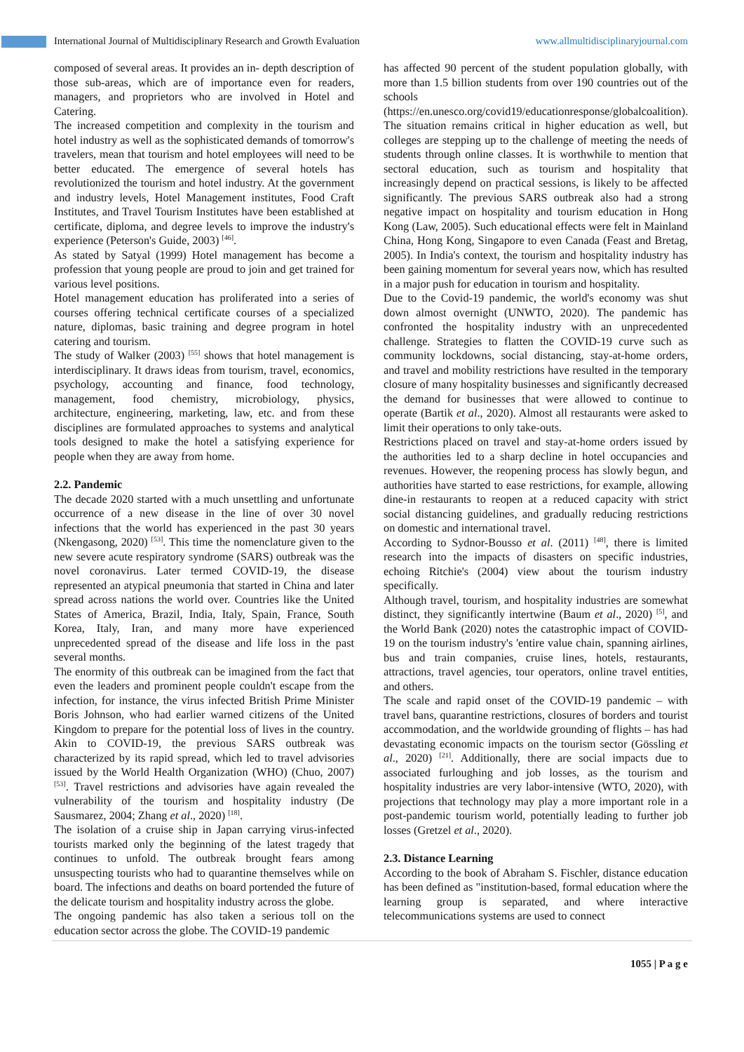International Journal of Multidisciplinary Research and Growth Evaluation www.allmultidisciplinaryjournal.com
composed of several areas. It provides an in- depth description of those sub-areas, which are of importance even for readers, managers, and proprietors who are involved in Hotel and Catering.
The increased competition and complexity in the tourism and hotel industry as well as the sophisticated demands of tomorrow's travelers, mean that tourism and hotel employees will need to be better educated. The emergence of several hotels has revolutionized the tourism and hotel industry. At the government and industry levels, Hotel Management institutes, Food Craft Institutes, and Travel Tourism Institutes have been established at certificate, diploma, and degree levels to improve the industry's experience (Peterson's Guide, 2003) <sup>[46]</sup>.
As stated by Satyal (1999) Hotel management has become a profession that young people are proud to join and get trained for various level positions.
Hotel management education has proliferated into a series of courses offering technical certificate courses of a specialized nature, diplomas, basic training and degree program in hotel catering and tourism.
The study of Walker (2003) <sup>[55]</sup> shows that hotel management is interdisciplinary. It draws ideas from tourism, travel, economics, psychology, accounting and finance, food technology, management, food chemistry, microbiology, physics, architecture, engineering, marketing, law, etc. and from these disciplines are formulated approaches to systems and analytical tools designed to make the hotel a satisfying experience for people when they are away from home.
2.2. Pandemic
The decade 2020 started with a much unsettling and unfortunate occurrence of a new disease in the line of over 30 novel infections that the world has experienced in the past 30 years (Nkengasong, 2020) <sup>[53]</sup>. This time the nomenclature given to the new severe acute respiratory syndrome (SARS) outbreak was the novel coronavirus. Later termed COVID-19, the disease represented an atypical pneumonia that started in China and later spread across nations the world over. Countries like the United States of America, Brazil, India, Italy, Spain, France, South Korea, Italy, Iran, and many more have experienced unprecedented spread of the disease and life loss in the past several months.
The enormity of this outbreak can be imagined from the fact that even the leaders and prominent people couldn't escape from the infection, for instance, the virus infected British Prime Minister Boris Johnson, who had earlier warned citizens of the United Kingdom to prepare for the potential loss of lives in the country. Akin to COVID-19, the previous SARS outbreak was characterized by its rapid spread, which led to travel advisories issued by the World Health Organization (WHO) (Chuo, 2007) <sup>[53]</sup>. Travel restrictions and advisories have again revealed the vulnerability of the tourism and hospitality industry (De Sausmarez, 2004; Zhang et al., 2020) <sup>[18]</sup>.
The isolation of a cruise ship in Japan carrying virus-infected tourists marked only the beginning of the latest tragedy that continues to unfold. The outbreak brought fears among unsuspecting tourists who had to quarantine themselves while on board. The infections and deaths on board portended the future of the delicate tourism and hospitality industry across the globe.
The ongoing pandemic has also taken a serious toll on the education sector across the globe. The COVID-19 pandemic
has affected 90 percent of the student population globally, with more than 1.5 billion students from over 190 countries out of the schools (https://en.unesco.org/covid19/educationresponse/globalcoalition). The situation remains critical in higher education as well, but colleges are stepping up to the challenge of meeting the needs of students through online classes. It is worthwhile to mention that sectoral education, such as tourism and hospitality that increasingly depend on practical sessions, is likely to be affected significantly. The previous SARS outbreak also had a strong negative impact on hospitality and tourism education in Hong Kong (Law, 2005). Such educational effects were felt in Mainland China, Hong Kong, Singapore to even Canada (Feast and Bretag, 2005). In India's context, the tourism and hospitality industry has been gaining momentum for several years now, which has resulted in a major push for education in tourism and hospitality.
Due to the Covid-19 pandemic, the world's economy was shut down almost overnight (UNWTO, 2020). The pandemic has confronted the hospitality industry with an unprecedented challenge. Strategies to flatten the COVID-19 curve such as community lockdowns, social distancing, stay-at-home orders, and travel and mobility restrictions have resulted in the temporary closure of many hospitality businesses and significantly decreased the demand for businesses that were allowed to continue to operate (Bartik et al., 2020). Almost all restaurants were asked to limit their operations to only take-outs.
Restrictions placed on travel and stay-at-home orders issued by the authorities led to a sharp decline in hotel occupancies and revenues. However, the reopening process has slowly begun, and authorities have started to ease restrictions, for example, allowing dine-in restaurants to reopen at a reduced capacity with strict social distancing guidelines, and gradually reducing restrictions on domestic and international travel.
According to Sydnor-Bousso et al. (2011) <sup>[48]</sup>, there is limited research into the impacts of disasters on specific industries, echoing Ritchie's (2004) view about the tourism industry specifically.
Although travel, tourism, and hospitality industries are somewhat distinct, they significantly intertwine (Baum et al., 2020) <sup>[5]</sup>, and the World Bank (2020) notes the catastrophic impact of COVID-19 on the tourism industry's 'entire value chain, spanning airlines, bus and train companies, cruise lines, hotels, restaurants, attractions, travel agencies, tour operators, online travel entities, and others.
The scale and rapid onset of the COVID-19 pandemic – with travel bans, quarantine restrictions, closures of borders and tourist accommodation, and the worldwide grounding of flights – has had devastating economic impacts on the tourism sector (Gössling et al., 2020) <sup>[21]</sup>. Additionally, there are social impacts due to associated furloughing and job losses, as the tourism and hospitality industries are very labor-intensive (WTO, 2020), with projections that technology may play a more important role in a post-pandemic tourism world, potentially leading to further job losses (Gretzel et al., 2020).
2.3. Distance Learning
According to the book of Abraham S. Fischler, distance education has been defined as "institution-based, formal education where the learning group is separated, and where interactive telecommunications systems are used to connect
1055 | P a g e